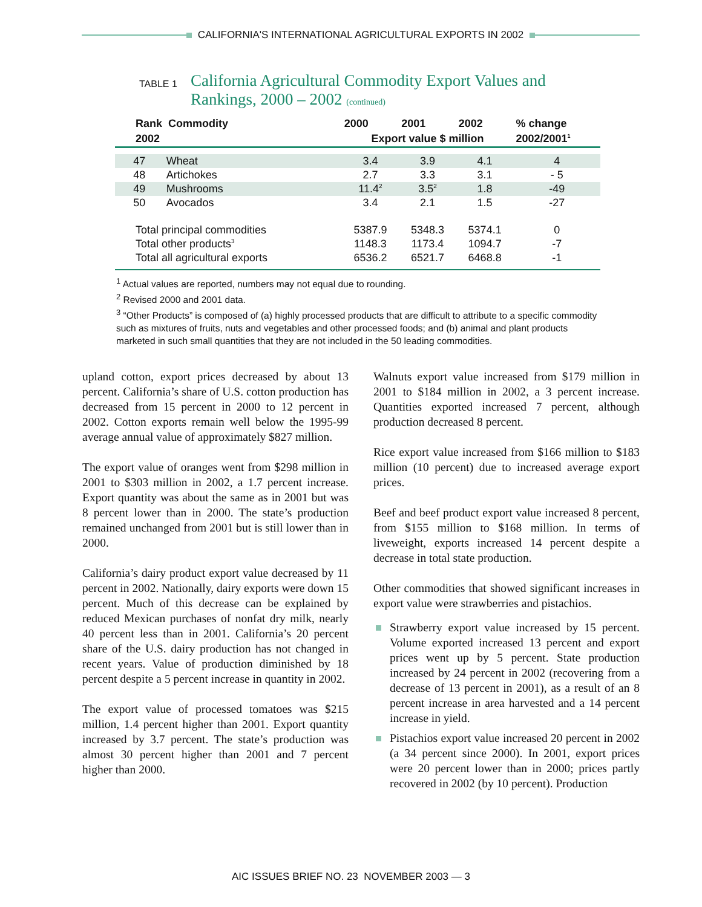CALIFORNIA'S INTERNATIONAL AGRICULTURAL EXPORTS IN 2002
TABLE 1 California Agricultural Commodity Export Values and Rankings, 2000 – 2002 (continued)
| Rank Commodity | | 2000 | 2001 | 2002 | % change |
| --- | --- | --- | --- | --- | --- |
| 2002 | | Export value $ million | | | 2002/2001<sup>1</sup> |
| 47 | Wheat | 3.4 | 3.9 | 4.1 | 4 |
| 48 | Artichokes | 2.7 | 3.3 | 3.1 | - 5 |
| 49 | Mushrooms | 11.4<sup>2</sup> | 3.5<sup>2</sup> | 1.8 | -49 |
| 50 | Avocados | 3.4 | 2.1 | 1.5 | -27 |
| Total principal commodities | | 5387.9 | 5348.3 | 5374.1 | 0 |
| Total other products<sup>3</sup> | | 1148.3 | 1173.4 | 1094.7 | -7 |
| Total all agricultural exports | | 6536.2 | 6521.7 | 6468.8 | -1 |
<sup>1</sup> Actual values are reported, numbers may not equal due to rounding.
<sup>2</sup> Revised 2000 and 2001 data.
<sup>3</sup> “Other Products” is composed of (a) highly processed products that are difficult to attribute to a specific commodity such as mixtures of fruits, nuts and vegetables and other processed foods; and (b) animal and plant products marketed in such small quantities that they are not included in the 50 leading commodities.
upland cotton, export prices decreased by about 13 percent. California’s share of U.S. cotton production has decreased from 15 percent in 2000 to 12 percent in 2002. Cotton exports remain well below the 1995-99 average annual value of approximately $827 million.
The export value of oranges went from $298 million in 2001 to $303 million in 2002, a 1.7 percent increase. Export quantity was about the same as in 2001 but was 8 percent lower than in 2000. The state’s production remained unchanged from 2001 but is still lower than in 2000.
California’s dairy product export value decreased by 11 percent in 2002. Nationally, dairy exports were down 15 percent. Much of this decrease can be explained by reduced Mexican purchases of nonfat dry milk, nearly 40 percent less than in 2001. California’s 20 percent share of the U.S. dairy production has not changed in recent years. Value of production diminished by 18 percent despite a 5 percent increase in quantity in 2002.
The export value of processed tomatoes was $215 million, 1.4 percent higher than 2001. Export quantity increased by 3.7 percent. The state’s production was almost 30 percent higher than 2001 and 7 percent higher than 2000.
Walnuts export value increased from $179 million in 2001 to $184 million in 2002, a 3 percent increase. Quantities exported increased 7 percent, although production decreased 8 percent.
Rice export value increased from $166 million to $183 million (10 percent) due to increased average export prices.
Beef and beef product export value increased 8 percent, from $155 million to $168 million. In terms of liveweight, exports increased 14 percent despite a decrease in total state production.
Other commodities that showed significant increases in export value were strawberries and pistachios.
Strawberry export value increased by 15 percent. Volume exported increased 13 percent and export prices went up by 5 percent. State production increased by 24 percent in 2002 (recovering from a decrease of 13 percent in 2001), as a result of an 8 percent increase in area harvested and a 14 percent increase in yield.
Pistachios export value increased 20 percent in 2002 (a 34 percent since 2000). In 2001, export prices were 20 percent lower than in 2000; prices partly recovered in 2002 (by 10 percent). Production
AIC ISSUES BRIEF NO. 23 NOVEMBER 2003 — 3